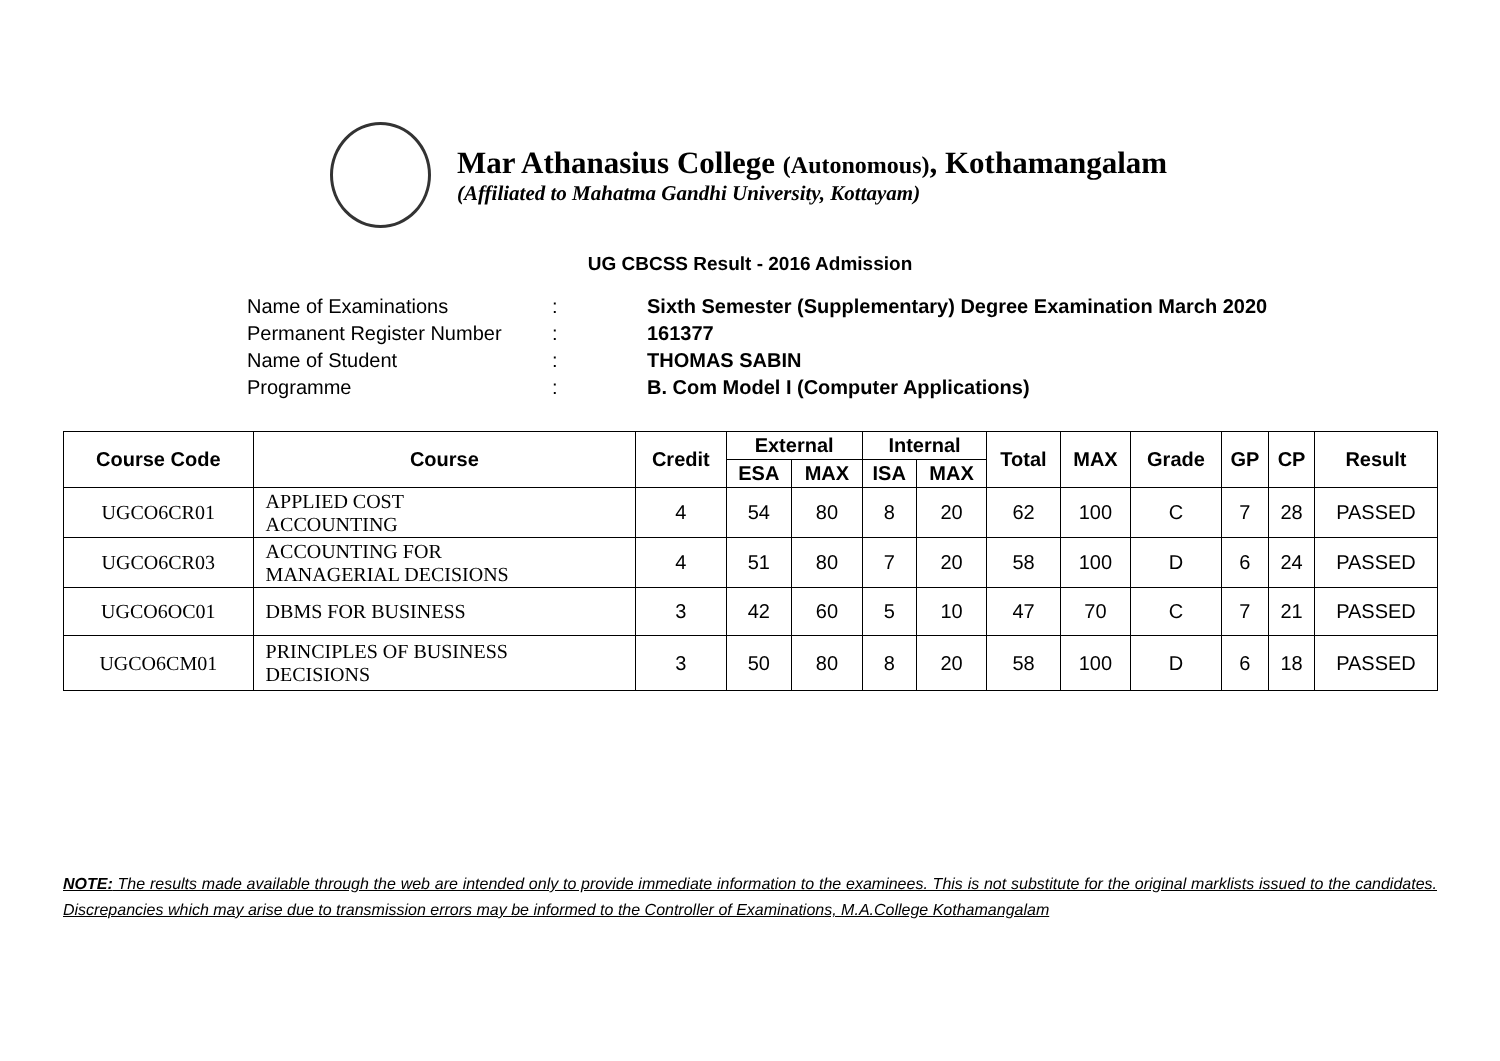Mar Athanasius College (Autonomous), Kothamangalam
(Affiliated to Mahatma Gandhi University, Kottayam)
UG CBCSS Result - 2016 Admission
| Name of Examinations | : | Sixth Semester (Supplementary) Degree Examination March 2020 |
| Permanent Register Number | : | 161377 |
| Name of Student | : | THOMAS SABIN |
| Programme | : | B. Com Model I (Computer Applications) |
| Course Code | Course | Credit | External | | Internal | | Total | MAX | Grade | GP | CP | Result |
| --- | --- | --- | --- | --- | --- | --- | --- | --- | --- | --- | --- | --- |
| | | | ESA | MAX | ISA | MAX | | | | | | |
| UGCO6CR01 | APPLIED COST ACCOUNTING | 4 | 54 | 80 | 8 | 20 | 62 | 100 | C | 7 | 28 | PASSED |
| UGCO6CR03 | ACCOUNTING FOR MANAGERIAL DECISIONS | 4 | 51 | 80 | 7 | 20 | 58 | 100 | D | 6 | 24 | PASSED |
| UGCO6OC01 | DBMS FOR BUSINESS | 3 | 42 | 60 | 5 | 10 | 47 | 70 | C | 7 | 21 | PASSED |
| UGCO6CM01 | PRINCIPLES OF BUSINESS DECISIONS | 3 | 50 | 80 | 8 | 20 | 58 | 100 | D | 6 | 18 | PASSED |
NOTE: The results made available through the web are intended only to provide immediate information to the examinees. This is not substitute for the original marklists issued to the candidates. Discrepancies which may arise due to transmission errors may be informed to the Controller of Examinations, M.A.College Kothamangalam